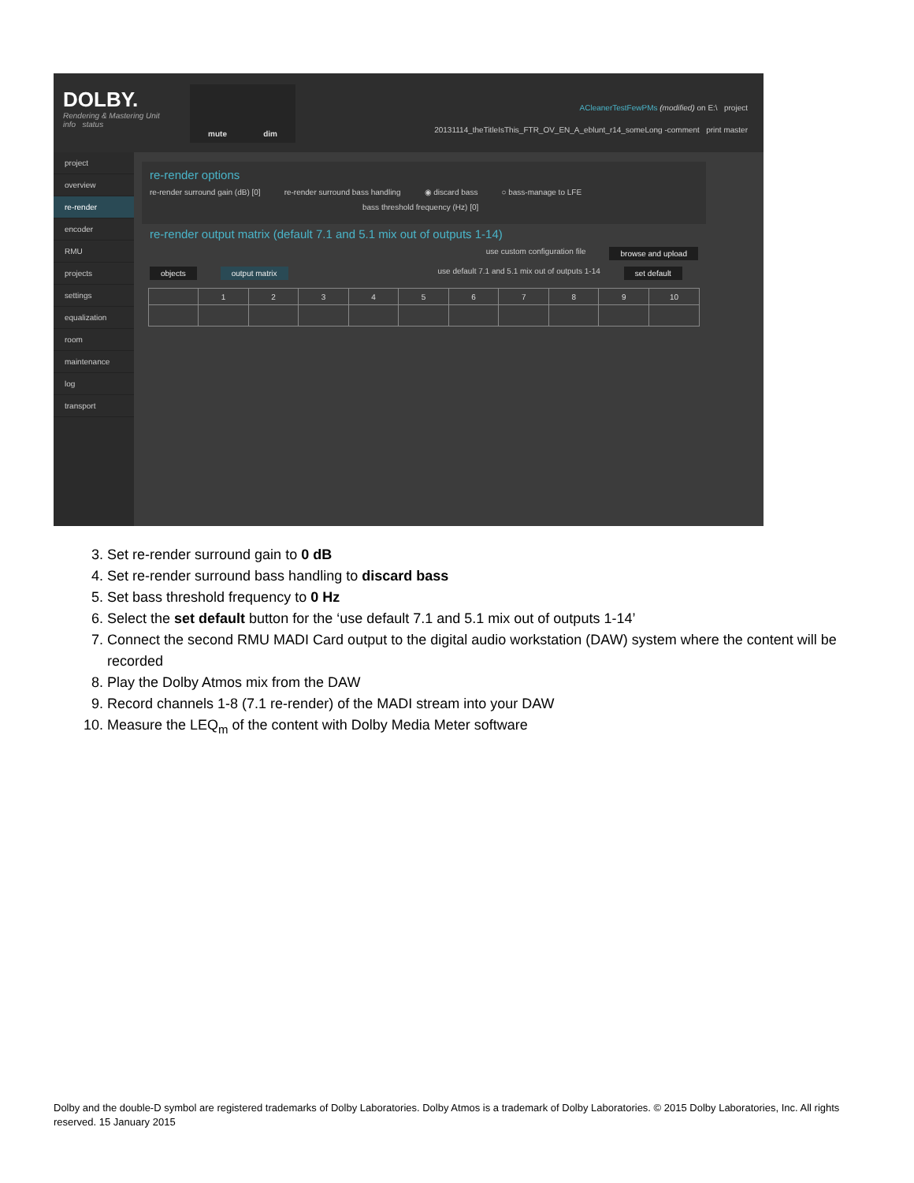DOLBY.
Rendering & Mastering Unit
info status
mute dim
ACleanerTestFewPMs (modified) on E:\ project
20131114_theTitleIsThis_FTR_OV_EN_A_eblunt_r14_someLong -comment print master
project
overview
re-render
encoder
RMU
projects
settings
equalization
room
maintenance
log
transport
re-render options
re-render surround gain (dB) [0] re-render surround bass handling ◉ discard bass ○ bass-manage to LFE
bass threshold frequency (Hz) [0]
re-render output matrix (default 7.1 and 5.1 mix out of outputs 1-14)
use custom configuration file browse and upload
objects output matrix use default 7.1 and 5.1 mix out of outputs 1-14 set default
| | 1 | 2 | 3 | 4 | 5 | 6 | 7 | 8 | 9 | 10 |
3. Set re-render surround gain to 0 dB
4. Set re-render surround bass handling to discard bass
5. Set bass threshold frequency to 0 Hz
6. Select the set default button for the ‘use default 7.1 and 5.1 mix out of outputs 1-14’
7. Connect the second RMU MADI Card output to the digital audio workstation (DAW) system where the content will be recorded
8. Play the Dolby Atmos mix from the DAW
9. Record channels 1-8 (7.1 re-render) of the MADI stream into your DAW
10. Measure the LEQ<sub>m</sub> of the content with Dolby Media Meter software
Dolby and the double-D symbol are registered trademarks of Dolby Laboratories. Dolby Atmos is a trademark of Dolby Laboratories. © 2015 Dolby Laboratories, Inc. All rights reserved. 15 January 2015